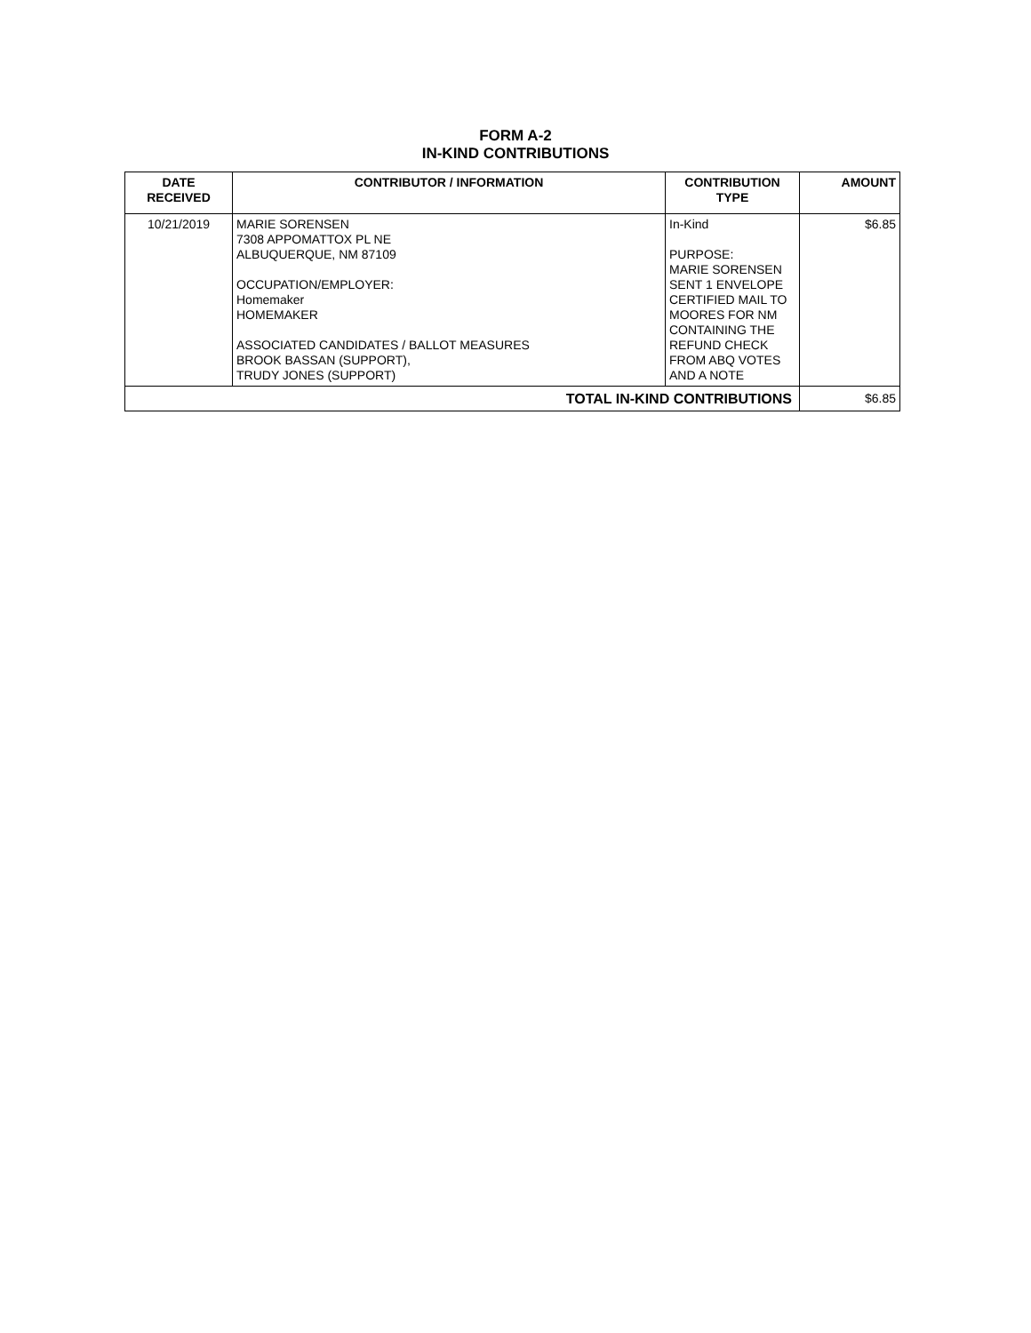FORM A-2
IN-KIND CONTRIBUTIONS
| DATE RECEIVED | CONTRIBUTOR / INFORMATION | CONTRIBUTION TYPE | AMOUNT |
| --- | --- | --- | --- |
| 10/21/2019 | MARIE SORENSEN 7308 APPOMATTOX PL NE ALBUQUERQUE, NM 87109 OCCUPATION/EMPLOYER: Homemaker HOMEMAKER ASSOCIATED CANDIDATES / BALLOT MEASURES BROOK BASSAN (SUPPORT), TRUDY JONES (SUPPORT) | In-Kind PURPOSE: MARIE SORENSEN SENT 1 ENVELOPE CERTIFIED MAIL TO MOORES FOR NM CONTAINING THE REFUND CHECK FROM ABQ VOTES AND A NOTE | $6.85 |
| TOTAL IN-KIND CONTRIBUTIONS | | | $6.85 |